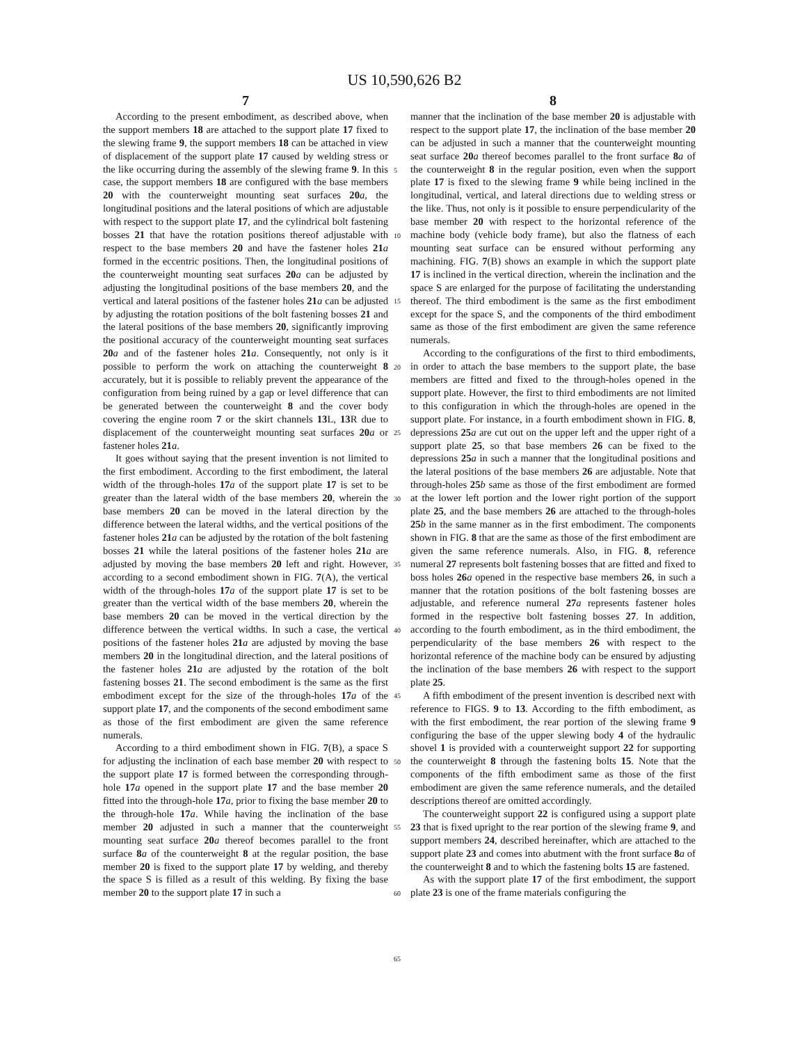US 10,590,626 B2
7
According to the present embodiment, as described above, when the support members 18 are attached to the support plate 17 fixed to the slewing frame 9, the support members 18 can be attached in view of displacement of the support plate 17 caused by welding stress or the like occurring during the assembly of the slewing frame 9. In this case, the support members 18 are configured with the base members 20 with the counterweight mounting seat surfaces 20 a, the longitudinal positions and the lateral positions of which are adjustable with respect to the support plate 17, and the cylindrical bolt fastening bosses 21 that have the rotation positions thereof adjustable with respect to the base members 20 and have the fastener holes 21 a formed in the eccentric positions. Then, the longitudinal positions of the counterweight mounting seat surfaces 20 a can be adjusted by adjusting the longitudinal positions of the base members 20, and the vertical and lateral positions of the fastener holes 21 a can be adjusted by adjusting the rotation positions of the bolt fastening bosses 21 and the lateral positions of the base members 20, significantly improving the positional accuracy of the counterweight mounting seat surfaces 20 a and of the fastener holes 21 a. Consequently, not only is it possible to perform the work on attaching the counterweight 8 accurately, but it is possible to reliably prevent the appearance of the configuration from being ruined by a gap or level difference that can be generated between the counterweight 8 and the cover body covering the engine room 7 or the skirt channels 13 L, 13 R due to displacement of the counterweight mounting seat surfaces 20 a or fastener holes 21 a.
It goes without saying that the present invention is not limited to the first embodiment. According to the first embodiment, the lateral width of the through-holes 17 a of the support plate 17 is set to be greater than the lateral width of the base members 20, wherein the base members 20 can be moved in the lateral direction by the difference between the lateral widths, and the vertical positions of the fastener holes 21 a can be adjusted by the rotation of the bolt fastening bosses 21 while the lateral positions of the fastener holes 21 a are adjusted by moving the base members 20 left and right. However, according to a second embodiment shown in FIG. 7(A), the vertical width of the through-holes 17 a of the support plate 17 is set to be greater than the vertical width of the base members 20, wherein the base members 20 can be moved in the vertical direction by the difference between the vertical widths. In such a case, the vertical positions of the fastener holes 21 a are adjusted by moving the base members 20 in the longitudinal direction, and the lateral positions of the fastener holes 21 a are adjusted by the rotation of the bolt fastening bosses 21. The second embodiment is the same as the first embodiment except for the size of the through-holes 17 a of the support plate 17, and the components of the second embodiment same as those of the first embodiment are given the same reference numerals.
According to a third embodiment shown in FIG. 7(B), a space S for adjusting the inclination of each base member 20 with respect to the support plate 17 is formed between the corresponding through-hole 17 a opened in the support plate 17 and the base member 20 fitted into the through-hole 17 a, prior to fixing the base member 20 to the through-hole 17 a. While having the inclination of the base member 20 adjusted in such a manner that the counterweight mounting seat surface 20 a thereof becomes parallel to the front surface 8 a of the counterweight 8 at the regular position, the base member 20 is fixed to the support plate 17 by welding, and thereby the space S is filled as a result of this welding. By fixing the base member 20 to the support plate 17 in such a
8
manner that the inclination of the base member 20 is adjustable with respect to the support plate 17, the inclination of the base member 20 can be adjusted in such a manner that the counterweight mounting seat surface 20 a thereof becomes parallel to the front surface 8 a of the counterweight 8 in the regular position, even when the support plate 17 is fixed to the slewing frame 9 while being inclined in the longitudinal, vertical, and lateral directions due to welding stress or the like. Thus, not only is it possible to ensure perpendicularity of the base member 20 with respect to the horizontal reference of the machine body (vehicle body frame), but also the flatness of each mounting seat surface can be ensured without performing any machining. FIG. 7(B) shows an example in which the support plate 17 is inclined in the vertical direction, wherein the inclination and the space S are enlarged for the purpose of facilitating the understanding thereof. The third embodiment is the same as the first embodiment except for the space S, and the components of the third embodiment same as those of the first embodiment are given the same reference numerals.
According to the configurations of the first to third embodiments, in order to attach the base members to the support plate, the base members are fitted and fixed to the through-holes opened in the support plate. However, the first to third embodiments are not limited to this configuration in which the through-holes are opened in the support plate. For instance, in a fourth embodiment shown in FIG. 8, depressions 25 a are cut out on the upper left and the upper right of a support plate 25, so that base members 26 can be fixed to the depressions 25 a in such a manner that the longitudinal positions and the lateral positions of the base members 26 are adjustable. Note that through-holes 25 b same as those of the first embodiment are formed at the lower left portion and the lower right portion of the support plate 25, and the base members 26 are attached to the through-holes 25 b in the same manner as in the first embodiment. The components shown in FIG. 8 that are the same as those of the first embodiment are given the same reference numerals. Also, in FIG. 8, reference numeral 27 represents bolt fastening bosses that are fitted and fixed to boss holes 26 a opened in the respective base members 26, in such a manner that the rotation positions of the bolt fastening bosses are adjustable, and reference numeral 27 a represents fastener holes formed in the respective bolt fastening bosses 27. In addition, according to the fourth embodiment, as in the third embodiment, the perpendicularity of the base members 26 with respect to the horizontal reference of the machine body can be ensured by adjusting the inclination of the base members 26 with respect to the support plate 25.
A fifth embodiment of the present invention is described next with reference to FIGS. 9 to 13. According to the fifth embodiment, as with the first embodiment, the rear portion of the slewing frame 9 configuring the base of the upper slewing body 4 of the hydraulic shovel 1 is provided with a counterweight support 22 for supporting the counterweight 8 through the fastening bolts 15. Note that the components of the fifth embodiment same as those of the first embodiment are given the same reference numerals, and the detailed descriptions thereof are omitted accordingly.
The counterweight support 22 is configured using a support plate 23 that is fixed upright to the rear portion of the slewing frame 9, and support members 24, described hereinafter, which are attached to the support plate 23 and comes into abutment with the front surface 8 a of the counterweight 8 and to which the fastening bolts 15 are fastened.
As with the support plate 17 of the first embodiment, the support plate 23 is one of the frame materials configuring the
5
10
15
20
25
30
35
40
45
50
55
60
65